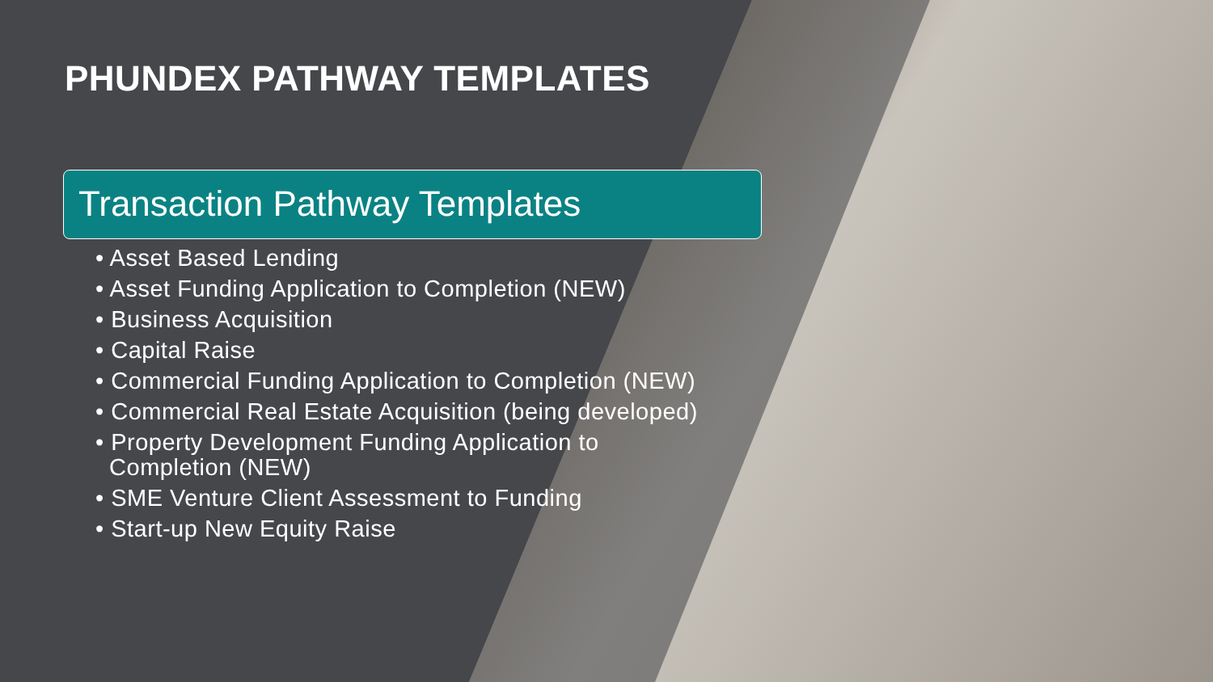PHUNDEX PATHWAY TEMPLATES
Transaction Pathway Templates
• Asset Based Lending
• Asset Funding Application to Completion (NEW)
• Business Acquisition
• Capital Raise
• Commercial Funding Application to Completion (NEW)
• Commercial Real Estate Acquisition (being developed)
• Property Development Funding Application to
Completion (NEW)
• SME Venture Client Assessment to Funding
• Start-up New Equity Raise